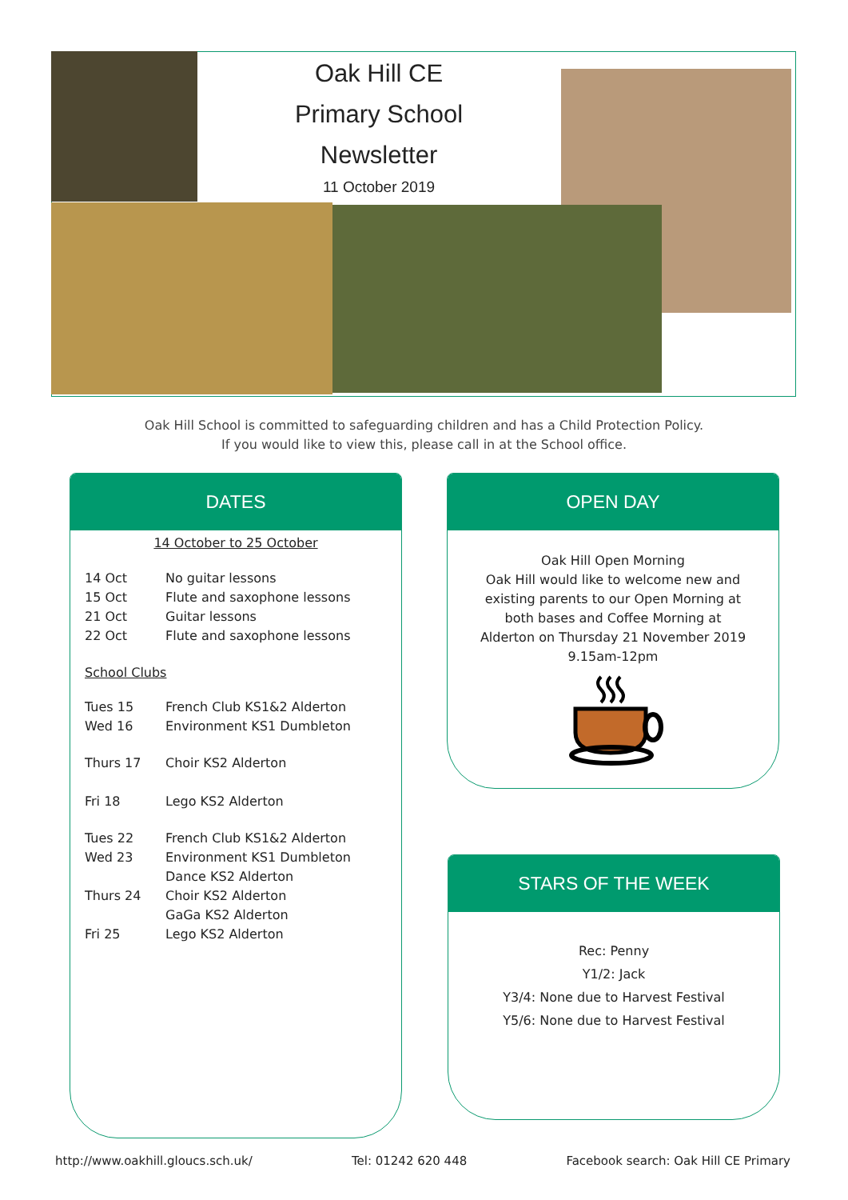Oak Hill CE
Primary School
Newsletter
11 October 2019
Oak Hill School is committed to safeguarding children and has a Child Protection Policy.
If you would like to view this, please call in at the School office.
DATES
14 October to 25 October
14 Oct No guitar lessons
15 Oct Flute and saxophone lessons
21 Oct Guitar lessons
22 Oct Flute and saxophone lessons
School Clubs
Tues 15 French Club KS1&2 Alderton
Wed 16 Environment KS1 Dumbleton
Thurs 17 Choir KS2 Alderton
Fri 18 Lego KS2 Alderton
Tues 22 French Club KS1&2 Alderton
Wed 23 Environment KS1 Dumbleton
Dance KS2 Alderton
Thurs 24 Choir KS2 Alderton
GaGa KS2 Alderton
Fri 25 Lego KS2 Alderton
OPEN DAY
Oak Hill Open Morning
Oak Hill would like to welcome new and existing parents to our Open Morning at both bases and Coffee Morning at Alderton on Thursday 21 November 2019
9.15am-12pm
STARS OF THE WEEK
Rec: Penny
Y1/2: Jack
Y3/4: None due to Harvest Festival
Y5/6: None due to Harvest Festival
http://www.oakhill.gloucs.sch.uk/ Tel: 01242 620 448 Facebook search: Oak Hill CE Primary